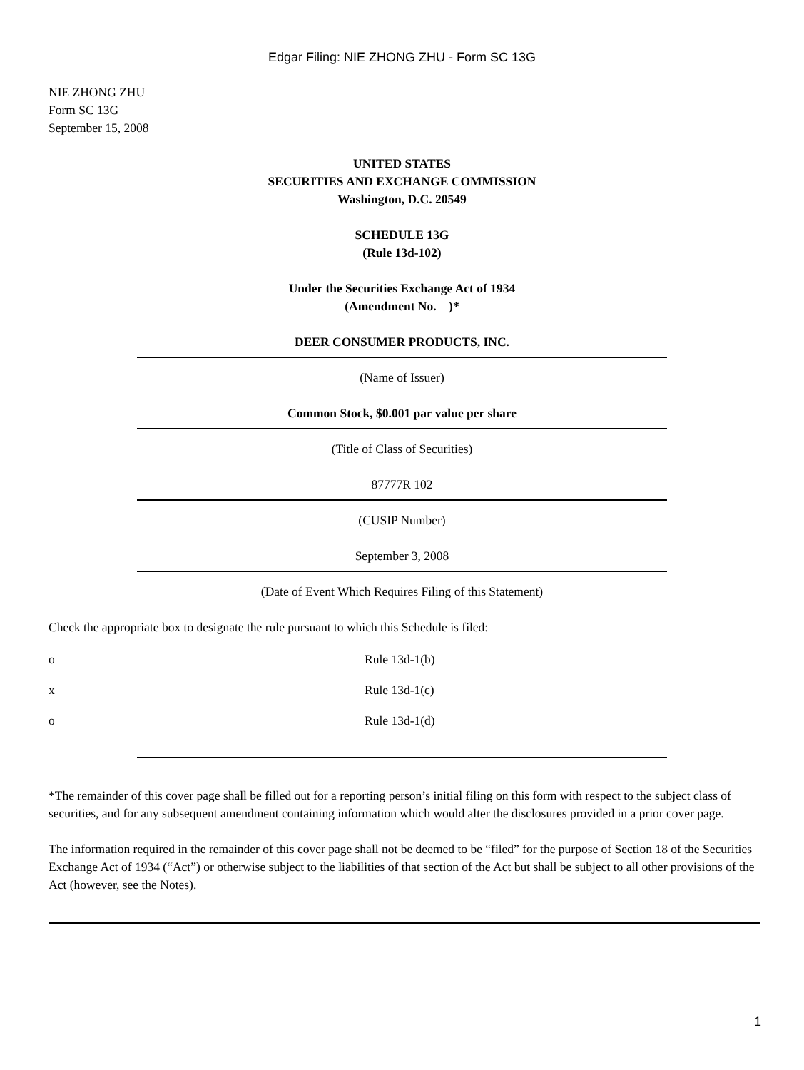Edgar Filing: NIE ZHONG ZHU - Form SC 13G
NIE ZHONG ZHU
Form SC 13G
September 15, 2008
UNITED STATES
SECURITIES AND EXCHANGE COMMISSION
Washington, D.C. 20549
SCHEDULE 13G
(Rule 13d-102)
Under the Securities Exchange Act of 1934
(Amendment No. )*
DEER CONSUMER PRODUCTS, INC.
(Name of Issuer)
Common Stock, $0.001 par value per share
(Title of Class of Securities)
87777R 102
(CUSIP Number)
September 3, 2008
(Date of Event Which Requires Filing of this Statement)
Check the appropriate box to designate the rule pursuant to which this Schedule is filed:
o Rule 13d-1(b)
x Rule 13d-1(c)
o Rule 13d-1(d)
*The remainder of this cover page shall be filled out for a reporting person’s initial filing on this form with respect to the subject class of securities, and for any subsequent amendment containing information which would alter the disclosures provided in a prior cover page.
The information required in the remainder of this cover page shall not be deemed to be “filed” for the purpose of Section 18 of the Securities Exchange Act of 1934 (“Act”) or otherwise subject to the liabilities of that section of the Act but shall be subject to all other provisions of the Act (however, see the Notes).
1